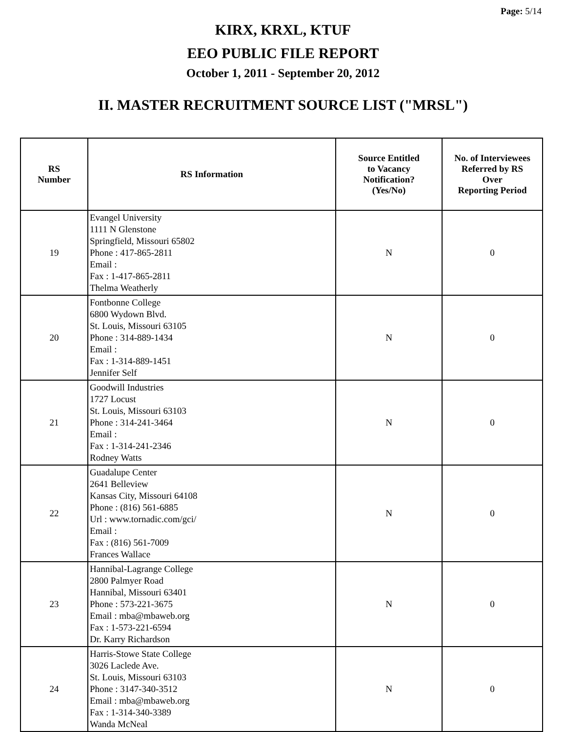Page: 5/14
KIRX, KRXL, KTUF
EEO PUBLIC FILE REPORT
October 1, 2011 - September 20, 2012
II. MASTER RECRUITMENT SOURCE LIST ("MRSL")
| RS Number | RS Information | Source Entitled to Vacancy Notification? (Yes/No) | No. of Interviewees Referred by RS Over Reporting Period |
| --- | --- | --- | --- |
| 19 | Evangel University 1111 N Glenstone Springfield, Missouri 65802 Phone : 417-865-2811 Email : Fax : 1-417-865-2811 Thelma Weatherly | N | 0 |
| 20 | Fontbonne College 6800 Wydown Blvd. St. Louis, Missouri 63105 Phone : 314-889-1434 Email : Fax : 1-314-889-1451 Jennifer Self | N | 0 |
| 21 | Goodwill Industries 1727 Locust St. Louis, Missouri 63103 Phone : 314-241-3464 Email : Fax : 1-314-241-2346 Rodney Watts | N | 0 |
| 22 | Guadalupe Center 2641 Belleview Kansas City, Missouri 64108 Phone : (816) 561-6885 Url : www.tornadic.com/gci/ Email : Fax : (816) 561-7009 Frances Wallace | N | 0 |
| 23 | Hannibal-Lagrange College 2800 Palmyer Road Hannibal, Missouri 63401 Phone : 573-221-3675 Email : mba@mbaweb.org Fax : 1-573-221-6594 Dr. Karry Richardson | N | 0 |
| 24 | Harris-Stowe State College 3026 Laclede Ave. St. Louis, Missouri 63103 Phone : 3147-340-3512 Email : mba@mbaweb.org Fax : 1-314-340-3389 Wanda McNeal | N | 0 |